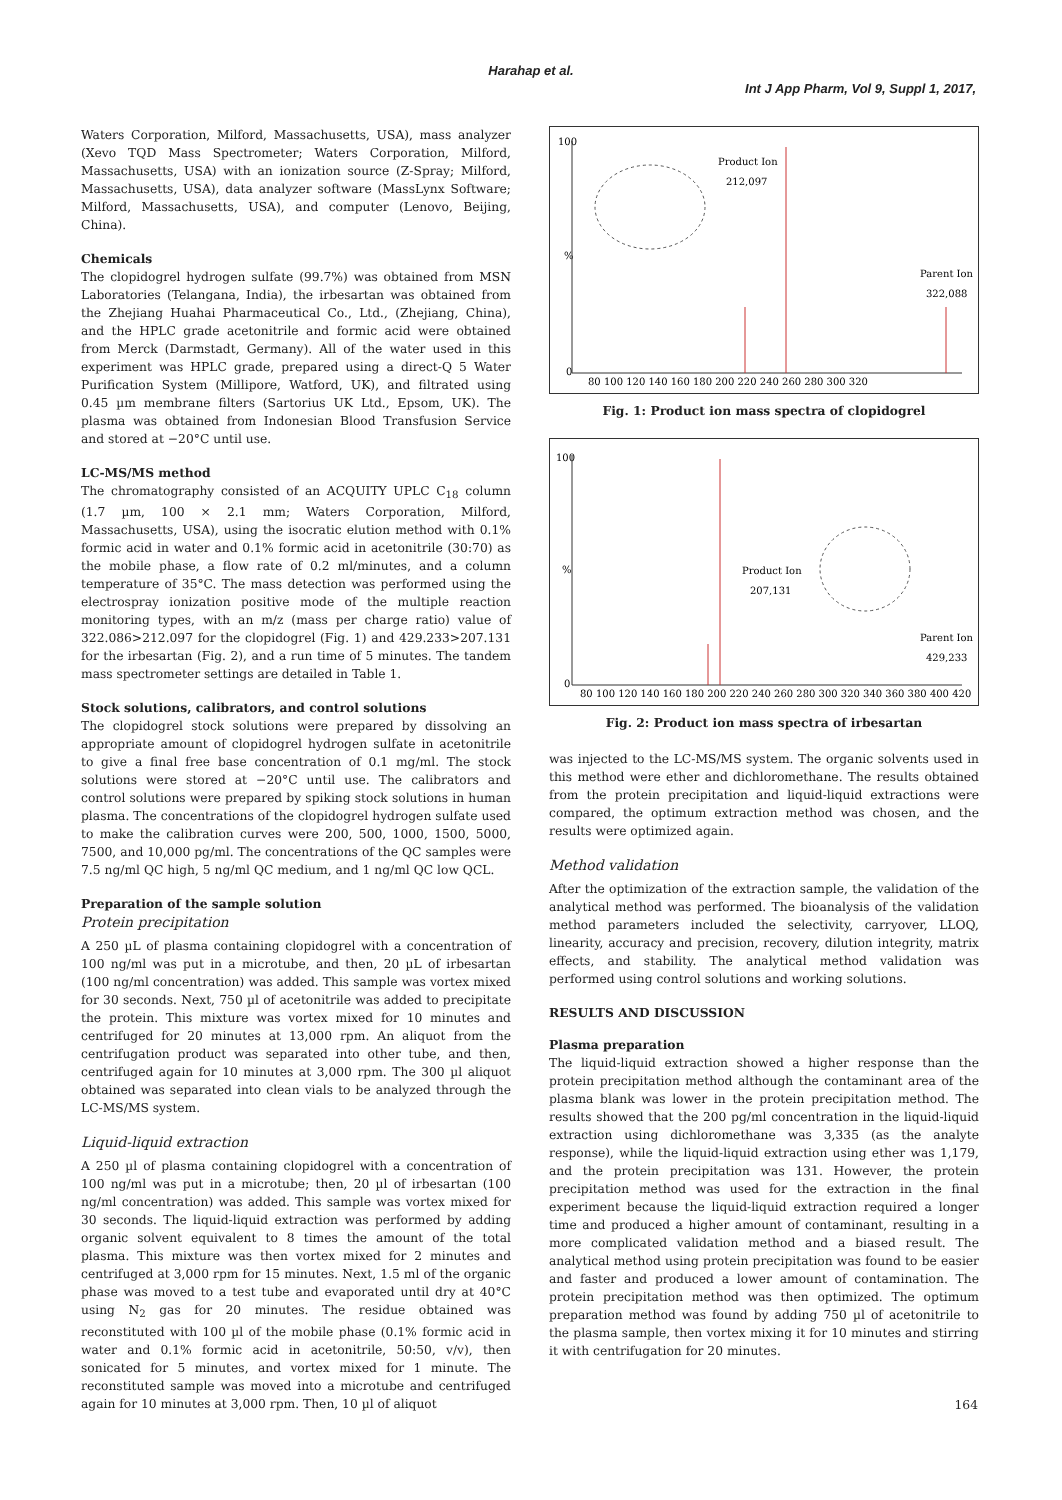Harahap et al.
Int J App Pharm, Vol 9, Suppl 1, 2017,
Waters Corporation, Milford, Massachusetts, USA), mass analyzer (Xevo TQD Mass Spectrometer; Waters Corporation, Milford, Massachusetts, USA) with an ionization source (Z-Spray; Milford, Massachusetts, USA), data analyzer software (MassLynx Software; Milford, Massachusetts, USA), and computer (Lenovo, Beijing, China).
Chemicals
The clopidogrel hydrogen sulfate (99.7%) was obtained from MSN Laboratories (Telangana, India), the irbesartan was obtained from the Zhejiang Huahai Pharmaceutical Co., Ltd., (Zhejiang, China), and the HPLC grade acetonitrile and formic acid were obtained from Merck (Darmstadt, Germany). All of the water used in this experiment was HPLC grade, prepared using a direct-Q 5 Water Purification System (Millipore, Watford, UK), and filtrated using 0.45 µm membrane filters (Sartorius UK Ltd., Epsom, UK). The plasma was obtained from Indonesian Blood Transfusion Service and stored at −20°C until use.
LC-MS/MS method
The chromatography consisted of an ACQUITY UPLC C<sub>18</sub> column (1.7 µm, 100 × 2.1 mm; Waters Corporation, Milford, Massachusetts, USA), using the isocratic elution method with 0.1% formic acid in water and 0.1% formic acid in acetonitrile (30:70) as the mobile phase, a flow rate of 0.2 ml/minutes, and a column temperature of 35°C. The mass detection was performed using the electrospray ionization positive mode of the multiple reaction monitoring types, with an m/z (mass per charge ratio) value of 322.086>212.097 for the clopidogrel (Fig. 1) and 429.233>207.131 for the irbesartan (Fig. 2), and a run time of 5 minutes. The tandem mass spectrometer settings are detailed in Table 1.
Stock solutions, calibrators, and control solutions
The clopidogrel stock solutions were prepared by dissolving an appropriate amount of clopidogrel hydrogen sulfate in acetonitrile to give a final free base concentration of 0.1 mg/ml. The stock solutions were stored at −20°C until use. The calibrators and control solutions were prepared by spiking stock solutions in human plasma. The concentrations of the clopidogrel hydrogen sulfate used to make the calibration curves were 200, 500, 1000, 1500, 5000, 7500, and 10,000 pg/ml. The concentrations of the QC samples were 7.5 ng/ml QC high, 5 ng/ml QC medium, and 1 ng/ml QC low QCL.
Preparation of the sample solution
Protein precipitation
A 250 µL of plasma containing clopidogrel with a concentration of 100 ng/ml was put in a microtube, and then, 20 µL of irbesartan (100 ng/ml concentration) was added. This sample was vortex mixed for 30 seconds. Next, 750 µl of acetonitrile was added to precipitate the protein. This mixture was vortex mixed for 10 minutes and centrifuged for 20 minutes at 13,000 rpm. An aliquot from the centrifugation product was separated into other tube, and then, centrifuged again for 10 minutes at 3,000 rpm. The 300 µl aliquot obtained was separated into clean vials to be analyzed through the LC-MS/MS system.
Liquid-liquid extraction
A 250 µl of plasma containing clopidogrel with a concentration of 100 ng/ml was put in a microtube; then, 20 µl of irbesartan (100 ng/ml concentration) was added. This sample was vortex mixed for 30 seconds. The liquid-liquid extraction was performed by adding organic solvent equivalent to 8 times the amount of the total plasma. This mixture was then vortex mixed for 2 minutes and centrifuged at 3,000 rpm for 15 minutes. Next, 1.5 ml of the organic phase was moved to a test tube and evaporated until dry at 40°C using N<sub>2</sub> gas for 20 minutes. The residue obtained was reconstituted with 100 µl of the mobile phase (0.1% formic acid in water and 0.1% formic acid in acetonitrile, 50:50, v/v), then sonicated for 5 minutes, and vortex mixed for 1 minute. The reconstituted sample was moved into a microtube and centrifuged again for 10 minutes at 3,000 rpm. Then, 10 µl of aliquot
100
%
0
Product Ion
212,097
Parent Ion
322,088
80 100 120 140 160 180 200 220 240 260 280 300 320
Fig. 1: Product ion mass spectra of clopidogrel
100
%
0
Product Ion
207,131
Parent Ion
429,233
80 100 120 140 160 180 200 220 240 260 280 300 320 340 360 380 400 420
Fig. 2: Product ion mass spectra of irbesartan
was injected to the LC-MS/MS system. The organic solvents used in this method were ether and dichloromethane. The results obtained from the protein precipitation and liquid-liquid extractions were compared, the optimum extraction method was chosen, and the results were optimized again.
Method validation
After the optimization of the extraction sample, the validation of the analytical method was performed. The bioanalysis of the validation method parameters included the selectivity, carryover, LLOQ, linearity, accuracy and precision, recovery, dilution integrity, matrix effects, and stability. The analytical method validation was performed using control solutions and working solutions.
RESULTS AND DISCUSSION
Plasma preparation
The liquid-liquid extraction showed a higher response than the protein precipitation method although the contaminant area of the plasma blank was lower in the protein precipitation method. The results showed that the 200 pg/ml concentration in the liquid-liquid extraction using dichloromethane was 3,335 (as the analyte response), while the liquid-liquid extraction using ether was 1,179, and the protein precipitation was 131. However, the protein precipitation method was used for the extraction in the final experiment because the liquid-liquid extraction required a longer time and produced a higher amount of contaminant, resulting in a more complicated validation method and a biased result. The analytical method using protein precipitation was found to be easier and faster and produced a lower amount of contamination. The protein precipitation method was then optimized. The optimum preparation method was found by adding 750 µl of acetonitrile to the plasma sample, then vortex mixing it for 10 minutes and stirring it with centrifugation for 20 minutes.
164